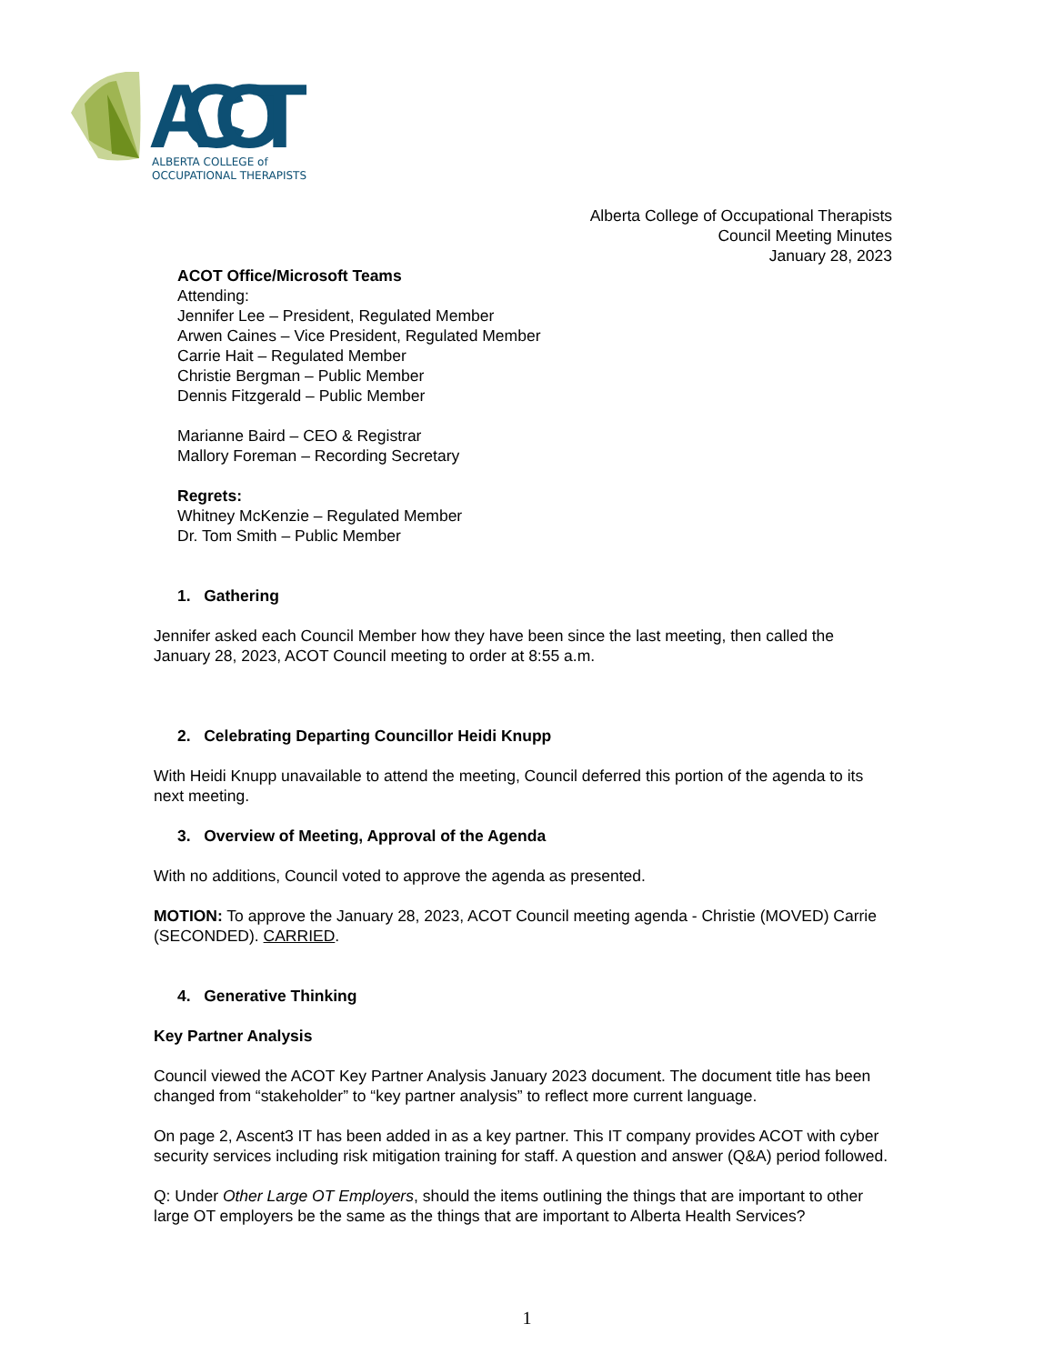ACOT
ALBERTA COLLEGE of
OCCUPATIONAL THERAPISTS
Alberta College of Occupational Therapists
Council Meeting Minutes
January 28, 2023
ACOT Office/Microsoft Teams
Attending:
Jennifer Lee – President, Regulated Member
Arwen Caines – Vice President, Regulated Member
Carrie Hait – Regulated Member
Christie Bergman – Public Member
Dennis Fitzgerald – Public Member
Marianne Baird – CEO & Registrar
Mallory Foreman – Recording Secretary
Regrets:
Whitney McKenzie – Regulated Member
Dr. Tom Smith – Public Member
1. Gathering
Jennifer asked each Council Member how they have been since the last meeting, then called the January 28, 2023, ACOT Council meeting to order at 8:55 a.m.
2. Celebrating Departing Councillor Heidi Knupp
With Heidi Knupp unavailable to attend the meeting, Council deferred this portion of the agenda to its next meeting.
3. Overview of Meeting, Approval of the Agenda
With no additions, Council voted to approve the agenda as presented.
MOTION: To approve the January 28, 2023, ACOT Council meeting agenda - Christie (MOVED) Carrie (SECONDED). CARRIED.
4. Generative Thinking
Key Partner Analysis
Council viewed the ACOT Key Partner Analysis January 2023 document. The document title has been changed from “stakeholder” to “key partner analysis” to reflect more current language.
On page 2, Ascent3 IT has been added in as a key partner. This IT company provides ACOT with cyber security services including risk mitigation training for staff. A question and answer (Q&A) period followed.
Q: Under Other Large OT Employers, should the items outlining the things that are important to other large OT employers be the same as the things that are important to Alberta Health Services?
1